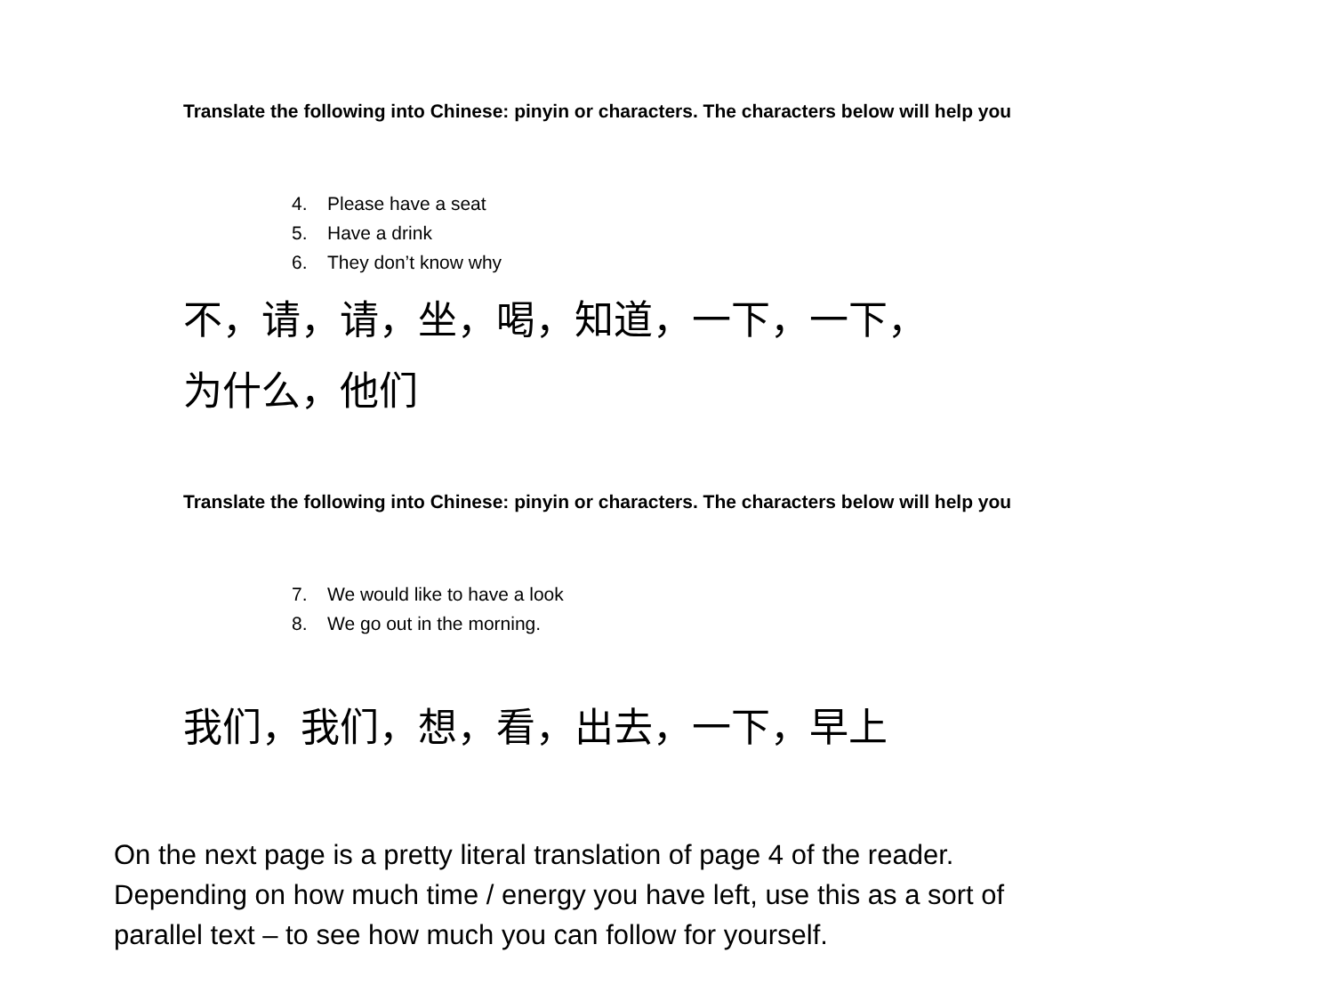Translate the following into Chinese: pinyin or characters. The characters below will help you
4. Please have a seat
5. Have a drink
6. They don’t know why
不，请，请，坐，喝，知道，一下，一下，
为什么，他们
Translate the following into Chinese: pinyin or characters. The characters below will help you
7. We would like to have a look
8. We go out in the morning.
我们，我们，想，看，出去，一下，早上
On the next page is a pretty literal translation of page 4 of the reader.
Depending on how much time / energy you have left, use this as a sort of
parallel text – to see how much you can follow for yourself.